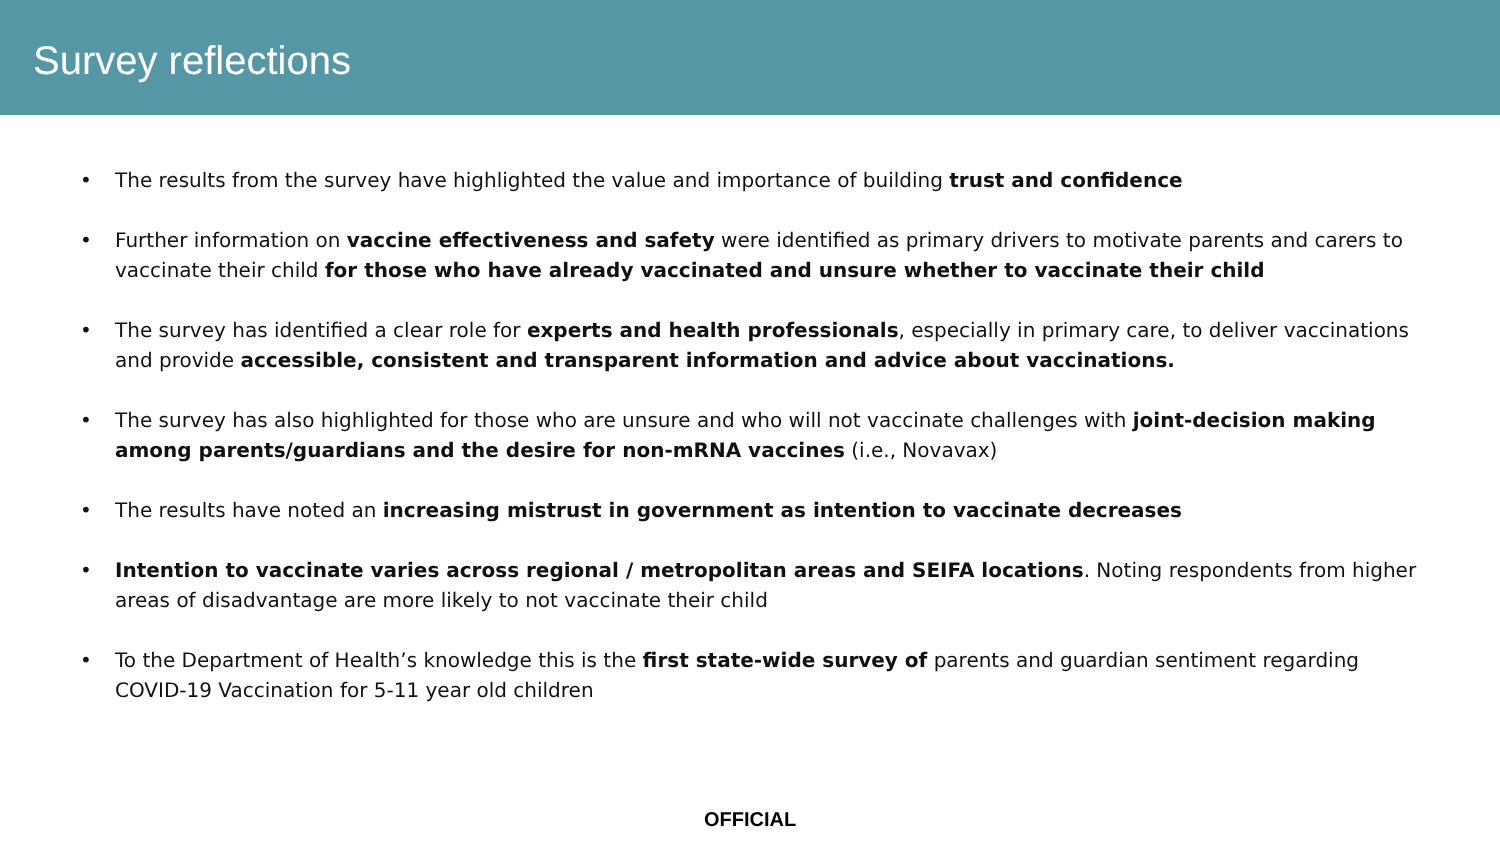Survey reflections
• The results from the survey have highlighted the value and importance of building trust and confidence
• Further information on vaccine effectiveness and safety were identified as primary drivers to motivate parents and carers to vaccinate their child for those who have already vaccinated and unsure whether to vaccinate their child
• The survey has identified a clear role for experts and health professionals, especially in primary care, to deliver vaccinations and provide accessible, consistent and transparent information and advice about vaccinations.
• The survey has also highlighted for those who are unsure and who will not vaccinate challenges with joint-decision making among parents/guardians and the desire for non-mRNA vaccines (i.e., Novavax)
• The results have noted an increasing mistrust in government as intention to vaccinate decreases
• Intention to vaccinate varies across regional / metropolitan areas and SEIFA locations. Noting respondents from higher areas of disadvantage are more likely to not vaccinate their child
• To the Department of Health’s knowledge this is the first state-wide survey of parents and guardian sentiment regarding COVID-19 Vaccination for 5-11 year old children
OFFICIAL